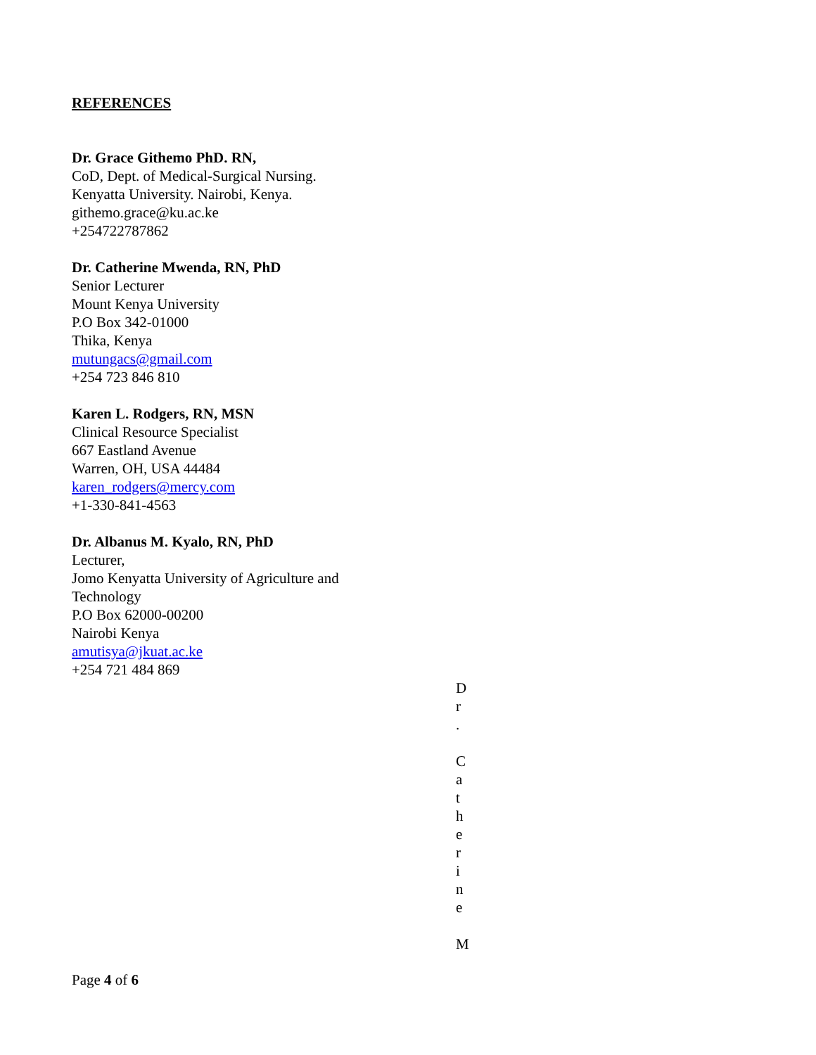REFERENCES
Dr. Grace Githemo PhD. RN,
CoD, Dept. of Medical-Surgical Nursing.
Kenyatta University. Nairobi, Kenya.
githemo.grace@ku.ac.ke
+254722787862
Dr. Catherine Mwenda, RN, PhD
Senior Lecturer
Mount Kenya University
P.O Box 342-01000
Thika, Kenya
mutungacs@gmail.com
+254 723 846 810
Karen L. Rodgers, RN, MSN
Clinical Resource Specialist
667 Eastland Avenue
Warren, OH, USA 44484
karen_rodgers@mercy.com
+1-330-841-4563
Dr. Albanus M. Kyalo, RN, PhD
Lecturer,
Jomo Kenyatta University of Agriculture and
Technology
P.O Box 62000-00200
Nairobi Kenya
amutisya@jkuat.ac.ke
+254 721 484 869
D
r
.
C
a
t
h
e
r
i
n
e
M
Page 4 of 6